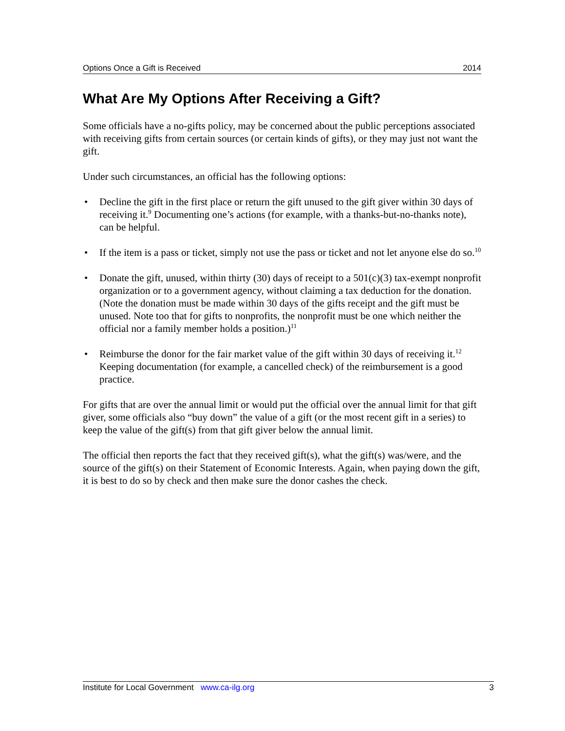Options Once a Gift is Received 2014
What Are My Options After Receiving a Gift?
Some officials have a no-gifts policy, may be concerned about the public perceptions associated with receiving gifts from certain sources (or certain kinds of gifts), or they may just not want the gift.
Under such circumstances, an official has the following options:
• Decline the gift in the first place or return the gift unused to the gift giver within 30 days of receiving it.<sup>9</sup> Documenting one’s actions (for example, with a thanks-but-no-thanks note), can be helpful.
• If the item is a pass or ticket, simply not use the pass or ticket and not let anyone else do so.<sup>10</sup>
• Donate the gift, unused, within thirty (30) days of receipt to a 501(c)(3) tax-exempt nonprofit organization or to a government agency, without claiming a tax deduction for the donation. (Note the donation must be made within 30 days of the gifts receipt and the gift must be unused. Note too that for gifts to nonprofits, the nonprofit must be one which neither the official nor a family member holds a position.)<sup>11</sup>
• Reimburse the donor for the fair market value of the gift within 30 days of receiving it.<sup>12</sup> Keeping documentation (for example, a cancelled check) of the reimbursement is a good practice.
For gifts that are over the annual limit or would put the official over the annual limit for that gift giver, some officials also “buy down” the value of a gift (or the most recent gift in a series) to keep the value of the gift(s) from that gift giver below the annual limit.
The official then reports the fact that they received gift(s), what the gift(s) was/were, and the source of the gift(s) on their Statement of Economic Interests. Again, when paying down the gift, it is best to do so by check and then make sure the donor cashes the check.
Institute for Local Government www.ca-ilg.org 3